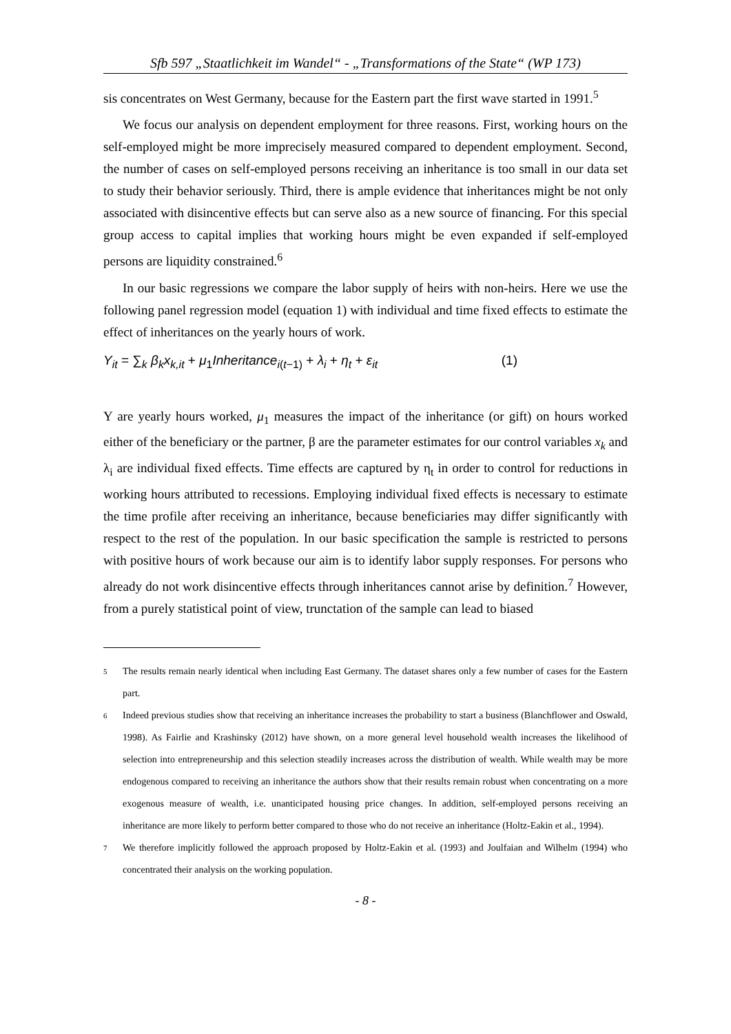Sfb 597 „Staatlichkeit im Wandel“ - „Transformations of the State“ (WP 173)
sis concentrates on West Germany, because for the Eastern part the first wave started in 1991.<sup>5</sup>
We focus our analysis on dependent employment for three reasons. First, working hours on the self-employed might be more imprecisely measured compared to dependent employment. Second, the number of cases on self-employed persons receiving an inheritance is too small in our data set to study their behavior seriously. Third, there is ample evidence that inheritances might be not only associated with disincentive effects but can serve also as a new source of financing. For this special group access to capital implies that working hours might be even expanded if self-employed persons are liquidity constrained.<sup>6</sup>
In our basic regressions we compare the labor supply of heirs with non-heirs. Here we use the following panel regression model (equation 1) with individual and time fixed effects to estimate the effect of inheritances on the yearly hours of work.
Y<sub>it</sub> = ∑<sub>k</sub> β<sub>k</sub>x<sub>k,it</sub> + μ<sub>1</sub>Inheritance<sub>i(t−1)</sub> + λ<sub>i</sub> + η<sub>t</sub> + ε<sub>it</sub> (1)
Y are yearly hours worked, μ<sub>1</sub> measures the impact of the inheritance (or gift) on hours worked either of the beneficiary or the partner, β are the parameter estimates for our control variables x<sub>k</sub> and λ<sub>i</sub> are individual fixed effects. Time effects are captured by η<sub>t</sub> in order to control for reductions in working hours attributed to recessions. Employing individual fixed effects is necessary to estimate the time profile after receiving an inheritance, because beneficiaries may differ significantly with respect to the rest of the population. In our basic specification the sample is restricted to persons with positive hours of work because our aim is to identify labor supply responses. For persons who already do not work disincentive effects through inheritances cannot arise by definition.<sup>7</sup> However, from a purely statistical point of view, trunctation of the sample can lead to biased
<sup>5</sup> The results remain nearly identical when including East Germany. The dataset shares only a few number of cases for the Eastern part.
<sup>6</sup> Indeed previous studies show that receiving an inheritance increases the probability to start a business (Blanchflower and Oswald, 1998). As Fairlie and Krashinsky (2012) have shown, on a more general level household wealth increases the likelihood of selection into entrepreneurship and this selection steadily increases across the distribution of wealth. While wealth may be more endogenous compared to receiving an inheritance the authors show that their results remain robust when concentrating on a more exogenous measure of wealth, i.e. unanticipated housing price changes. In addition, self-employed persons receiving an inheritance are more likely to perform better compared to those who do not receive an inheritance (Holtz-Eakin et al., 1994).
<sup>7</sup> We therefore implicitly followed the approach proposed by Holtz-Eakin et al. (1993) and Joulfaian and Wilhelm (1994) who concentrated their analysis on the working population.
- 8 -